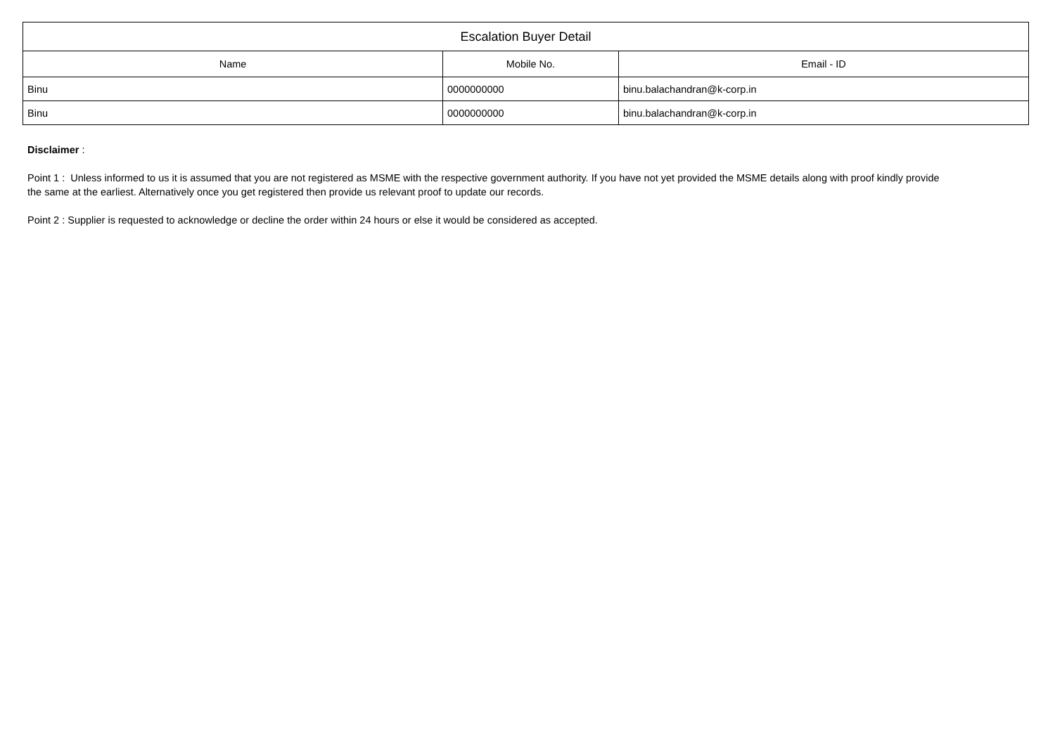| Escalation Buyer Detail | | |
| --- | --- | --- |
| Name | Mobile No. | Email - ID |
| Binu | 0000000000 | binu.balachandran@k-corp.in |
| Binu | 0000000000 | binu.balachandran@k-corp.in |
Disclaimer :
Point 1 : Unless informed to us it is assumed that you are not registered as MSME with the respective government authority. If you have not yet provided the MSME details along with proof kindly provide the same at the earliest. Alternatively once you get registered then provide us relevant proof to update our records.
Point 2 : Supplier is requested to acknowledge or decline the order within 24 hours or else it would be considered as accepted.